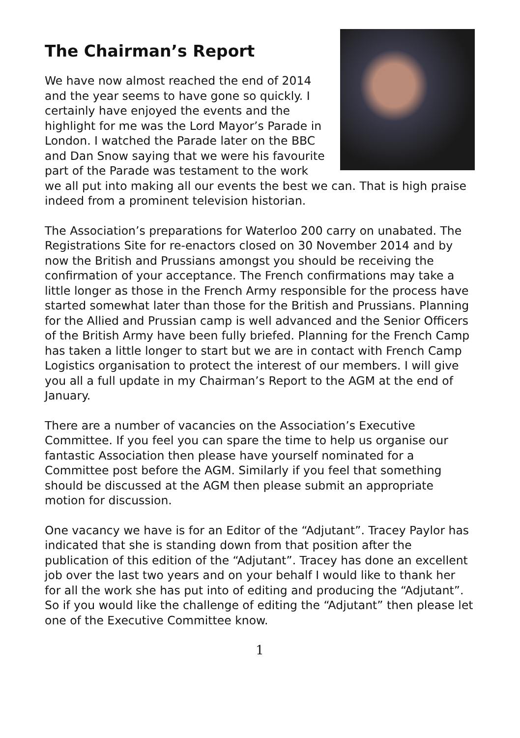The Chairman’s Report
We have now almost reached the end of 2014 and the year seems to have gone so quickly. I certainly have enjoyed the events and the highlight for me was the Lord Mayor’s Parade in London. I watched the Parade later on the BBC and Dan Snow saying that we were his favourite part of the Parade was testament to the work we all put into making all our events the best we can. That is high praise indeed from a prominent television historian.
The Association’s preparations for Waterloo 200 carry on unabated. The Registrations Site for re-enactors closed on 30 November 2014 and by now the British and Prussians amongst you should be receiving the confirmation of your acceptance. The French confirmations may take a little longer as those in the French Army responsible for the process have started somewhat later than those for the British and Prussians. Planning for the Allied and Prussian camp is well advanced and the Senior Officers of the British Army have been fully briefed. Planning for the French Camp has taken a little longer to start but we are in contact with French Camp Logistics organisation to protect the interest of our members. I will give you all a full update in my Chairman’s Report to the AGM at the end of January.
There are a number of vacancies on the Association’s Executive Committee. If you feel you can spare the time to help us organise our fantastic Association then please have yourself nominated for a Committee post before the AGM. Similarly if you feel that something should be discussed at the AGM then please submit an appropriate motion for discussion.
One vacancy we have is for an Editor of the “Adjutant”. Tracey Paylor has indicated that she is standing down from that position after the publication of this edition of the “Adjutant”. Tracey has done an excellent job over the last two years and on your behalf I would like to thank her for all the work she has put into of editing and producing the “Adjutant”. So if you would like the challenge of editing the “Adjutant” then please let one of the Executive Committee know.
1